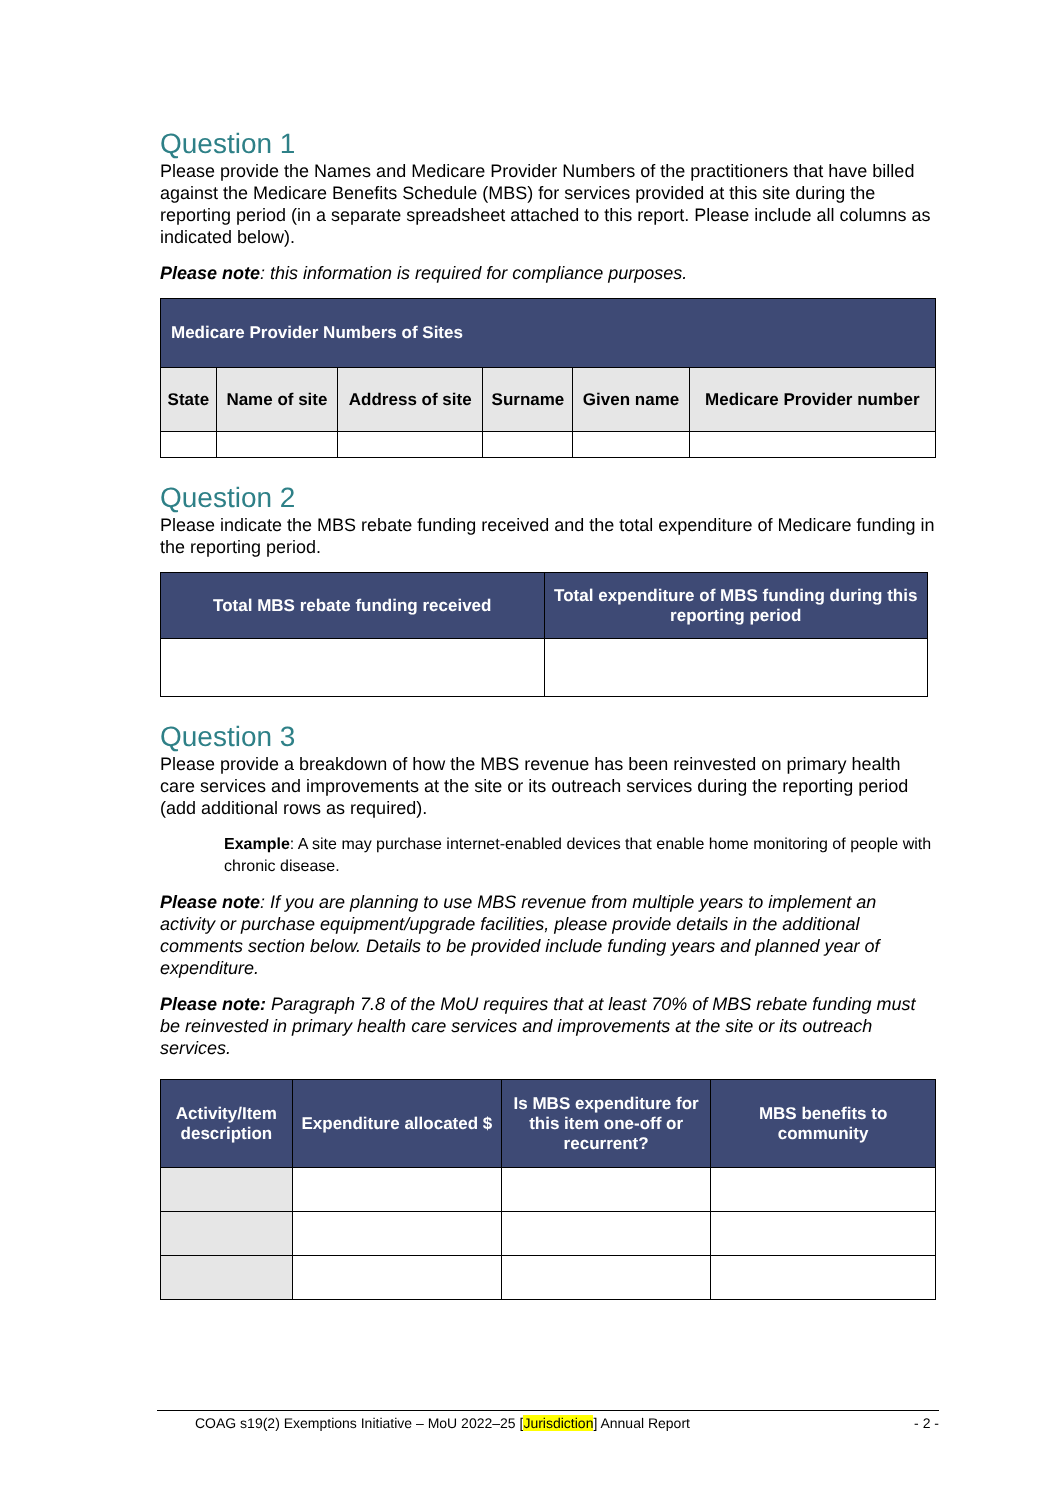Question 1
Please provide the Names and Medicare Provider Numbers of the practitioners that have billed against the Medicare Benefits Schedule (MBS) for services provided at this site during the reporting period (in a separate spreadsheet attached to this report. Please include all columns as indicated below).
Please note: this information is required for compliance purposes.
| Medicare Provider Numbers of Sites | | | | | |
| --- | --- | --- | --- | --- | --- |
| State | Name of site | Address of site | Surname | Given name | Medicare Provider number |
Question 2
Please indicate the MBS rebate funding received and the total expenditure of Medicare funding in the reporting period.
| Total MBS rebate funding received | Total expenditure of MBS funding during this reporting period |
| --- | --- |
Question 3
Please provide a breakdown of how the MBS revenue has been reinvested on primary health care services and improvements at the site or its outreach services during the reporting period (add additional rows as required).
Example: A site may purchase internet-enabled devices that enable home monitoring of people with chronic disease.
Please note: If you are planning to use MBS revenue from multiple years to implement an activity or purchase equipment/upgrade facilities, please provide details in the additional comments section below. Details to be provided include funding years and planned year of expenditure.
Please note: Paragraph 7.8 of the MoU requires that at least 70% of MBS rebate funding must be reinvested in primary health care services and improvements at the site or its outreach services.
| Activity/Item description | Expenditure allocated $ | Is MBS expenditure for this item one-off or recurrent? | MBS benefits to community |
| --- | --- | --- | --- |
COAG s19(2) Exemptions Initiative – MoU 2022–25 [Jurisdiction] Annual Report - 2 -